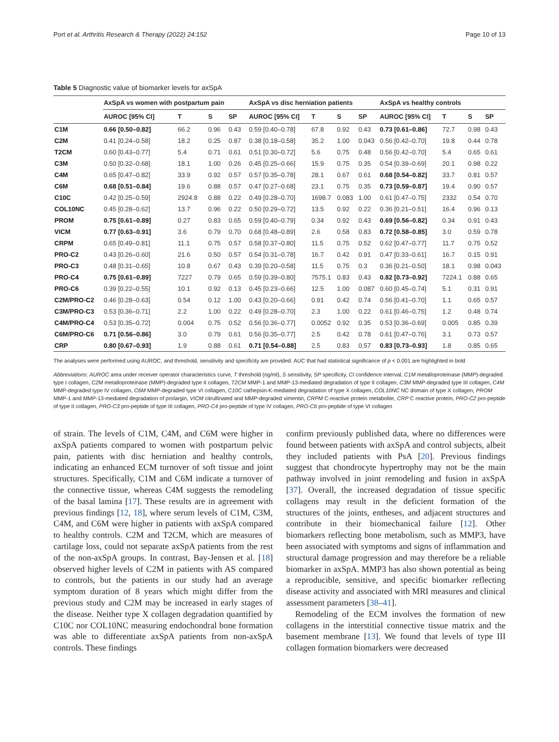Port et al. Arthritis Research & Therapy (2022) 24:152 Page 10 of 13
Table 5 Diagnostic value of biomarker levels for axSpA
| | AxSpA vs women with postpartum pain | | | | AxSpA vs disc herniation patients | | | | AxSpA vs healthy controls | | | |
| --- | --- | --- | --- | --- | --- | --- | --- | --- | --- | --- | --- | --- |
| | AUROC [95% CI] | T | S | SP | AUROC [95% CI] | T | S | SP | AUROC [95% CI] | T | S | SP |
| C1M | 0.66 [0.50–0.82] | 66.2 | 0.96 | 0.43 | 0.59 [0.40–0.78] | 67.8 | 0.92 | 0.43 | 0.73 [0.61–0.86] | 72.7 | 0.98 | 0.43 |
| C2M | 0.41 [0.24–0.58] | 18.2 | 0.25 | 0.87 | 0.38 [0.18–0.58] | 35.2 | 1.00 | 0.043 | 0.56 [0.42–0.70] | 19.8 | 0.44 | 0.78 |
| T2CM | 0.60 [0.43–0.77] | 5.4 | 0.71 | 0.61 | 0.51 [0.30–0.72] | 5.6 | 0.75 | 0.48 | 0.56 [0.42–0.70] | 5.4 | 0.65 | 0.61 |
| C3M | 0.50 [0.32–0.68] | 18.1 | 1.00 | 0.26 | 0.45 [0.25–0.66] | 15.9 | 0.75 | 0.35 | 0.54 [0.39–0.69] | 20.1 | 0.98 | 0.22 |
| C4M | 0.65 [0.47–0.82] | 33.9 | 0.92 | 0.57 | 0.57 [0.35–0.78] | 28.1 | 0.67 | 0.61 | 0.68 [0.54–0.82] | 33.7 | 0.81 | 0.57 |
| C6M | 0.68 [0.51–0.84] | 19.6 | 0.88 | 0.57 | 0.47 [0.27–0.68] | 23.1 | 0.75 | 0.35 | 0.73 [0.59–0.87] | 19.4 | 0.90 | 0.57 |
| C10C | 0.42 [0.25–0.59] | 2924.8 | 0.88 | 0.22 | 0.49 [0.28–0.70] | 1698.7 | 0.083 | 1.00 | 0.61 [0.47–0.75] | 2332 | 0.54 | 0.70 |
| COL10NC | 0.45 [0.28–0.62] | 13.7 | 0.96 | 0.22 | 0.50 [0.29–0.72] | 13.5 | 0.92 | 0.22 | 0.36 [0.21–0.51] | 16.4 | 0.96 | 0.13 |
| PROM | 0.75 [0.61–0.89] | 0.27 | 0.83 | 0.65 | 0.59 [0.40–0.79] | 0.34 | 0.92 | 0.43 | 0.69 [0.56–0.82] | 0.34 | 0.91 | 0.43 |
| VICM | 0.77 [0.63–0.91] | 3.6 | 0.79 | 0.70 | 0.68 [0.48–0.89] | 2.6 | 0.58 | 0.83 | 0.72 [0.58–0.85] | 3.0 | 0.59 | 0.78 |
| CRPM | 0.65 [0.49–0.81] | 11.1 | 0.75 | 0.57 | 0.58 [0.37–0.80] | 11.5 | 0.75 | 0.52 | 0.62 [0.47–0.77] | 11.7 | 0.75 | 0.52 |
| PRO-C2 | 0.43 [0.26–0.60] | 21.6 | 0.50 | 0.57 | 0.54 [0.31–0.78] | 16.7 | 0.42 | 0.91 | 0.47 [0.33–0.61] | 16.7 | 0.15 | 0.91 |
| PRO-C3 | 0.48 [0.31–0.65] | 10.8 | 0.67 | 0.43 | 0.39 [0.20–0.58] | 11.5 | 0.75 | 0.3 | 0.36 [0.21–0.50] | 18.1 | 0.98 | 0.043 |
| PRO-C4 | 0.75 [0.61–0.89] | 7227 | 0.79 | 0.65 | 0.59 [0.39–0.80] | 7575.1 | 0.83 | 0.43 | 0.82 [0.73–0.92] | 7224.1 | 0.88 | 0.65 |
| PRO-C6 | 0.39 [0.22–0.55] | 10.1 | 0.92 | 0.13 | 0.45 [0.23–0.66] | 12.5 | 1.00 | 0.087 | 0.60 [0.45–0.74] | 5.1 | 0.31 | 0.91 |
| C2M/PRO-C2 | 0.46 [0.28–0.63] | 0.54 | 0.12 | 1.00 | 0.43 [0.20–0.66] | 0.91 | 0.42 | 0.74 | 0.56 [0.41–0.70] | 1.1 | 0.65 | 0.57 |
| C3M/PRO-C3 | 0.53 [0.36–0.71] | 2.2 | 1.00 | 0.22 | 0.49 [0.28–0.70] | 2.3 | 1.00 | 0.22 | 0.61 [0.46–0.75] | 1.2 | 0.48 | 0.74 |
| C4M/PRO-C4 | 0.53 [0.35–0.72] | 0.004 | 0.75 | 0.52 | 0.56 [0.36–0.77] | 0.0052 | 0.92 | 0.35 | 0.53 [0.36–0.69] | 0.005 | 0.85 | 0.39 |
| C6M/PRO-C6 | 0.71 [0.56–0.86] | 3.0 | 0.79 | 0.61 | 0.56 [0.35–0.77] | 2.5 | 0.42 | 0.78 | 0.61 [0.47–0.76] | 3.1 | 0.73 | 0.57 |
| CRP | 0.80 [0.67–0.93] | 1.9 | 0.88 | 0.61 | 0.71 [0.54–0.88] | 2.5 | 0.83 | 0.57 | 0.83 [0.73–0.93] | 1.8 | 0.85 | 0.65 |
The analyses were performed using AUROC, and threshold, sensitivity and specificity are provided. AUC that had statistical significance of p < 0.001 are highlighted in bold
Abbreviations: AUROC area under receiver operator characteristics curve, T threshold (ng/ml), S sensitivity, SP specificity, CI confidence interval, C1M metalloproteinase (MMP)-degraded type I collagen, C2M metalloproteinase (MMP)-degraded type II collagen, T2CM MMP-1 and MMP-13-mediated degradation of type II collagen, C3M MMP-degraded type III collagen, C4M MMP-degraded type IV collagen, C6M MMP-degraded type VI collagen, C10C cathepsin-K-mediated degradation of type X collagen, COL10NC NC domain of type X collagen, PROM MMP-1 and MMP-13-mediated degradation of prolargin, VICM citrullinated and MMP-degraded vimentin, CRPM C-reactive protein metabolite, CRP C reactive protein, PRO-C2 pro-peptide of type II collagen, PRO-C3 pro-peptide of type III collagen, PRO-C4 pro-peptide of type IV collagen, PRO-C6 pro-peptide of type VI collagen
of strain. The levels of C1M, C4M, and C6M were higher in axSpA patients compared to women with postpartum pelvic pain, patients with disc herniation and healthy controls, indicating an enhanced ECM turnover of soft tissue and joint structures. Specifically, C1M and C6M indicate a turnover of the connective tissue, whereas C4M suggests the remodeling of the basal lamina [17]. These results are in agreement with previous findings [12, 18], where serum levels of C1M, C3M, C4M, and C6M were higher in patients with axSpA compared to healthy controls. C2M and T2CM, which are measures of cartilage loss, could not separate axSpA patients from the rest of the non-axSpA groups. In contrast, Bay-Jensen et al. [18] observed higher levels of C2M in patients with AS compared to controls, but the patients in our study had an average symptom duration of 8 years which might differ from the previous study and C2M may be increased in early stages of the disease. Neither type X collagen degradation quantified by C10C nor COL10NC measuring endochondral bone formation was able to differentiate axSpA patients from non-axSpA controls. These findings
confirm previously published data, where no differences were found between patients with axSpA and control subjects, albeit they included patients with PsA [20]. Previous findings suggest that chondrocyte hypertrophy may not be the main pathway involved in joint remodeling and fusion in axSpA [37]. Overall, the increased degradation of tissue specific collagens may result in the deficient formation of the structures of the joints, entheses, and adjacent structures and contribute in their biomechanical failure [12]. Other biomarkers reflecting bone metabolism, such as MMP3, have been associated with symptoms and signs of inflammation and structural damage progression and may therefore be a reliable biomarker in axSpA. MMP3 has also shown potential as being a reproducible, sensitive, and specific biomarker reflecting disease activity and associated with MRI measures and clinical assessment parameters [38–41].
Remodeling of the ECM involves the formation of new collagens in the interstitial connective tissue matrix and the basement membrane [13]. We found that levels of type III collagen formation biomarkers were decreased